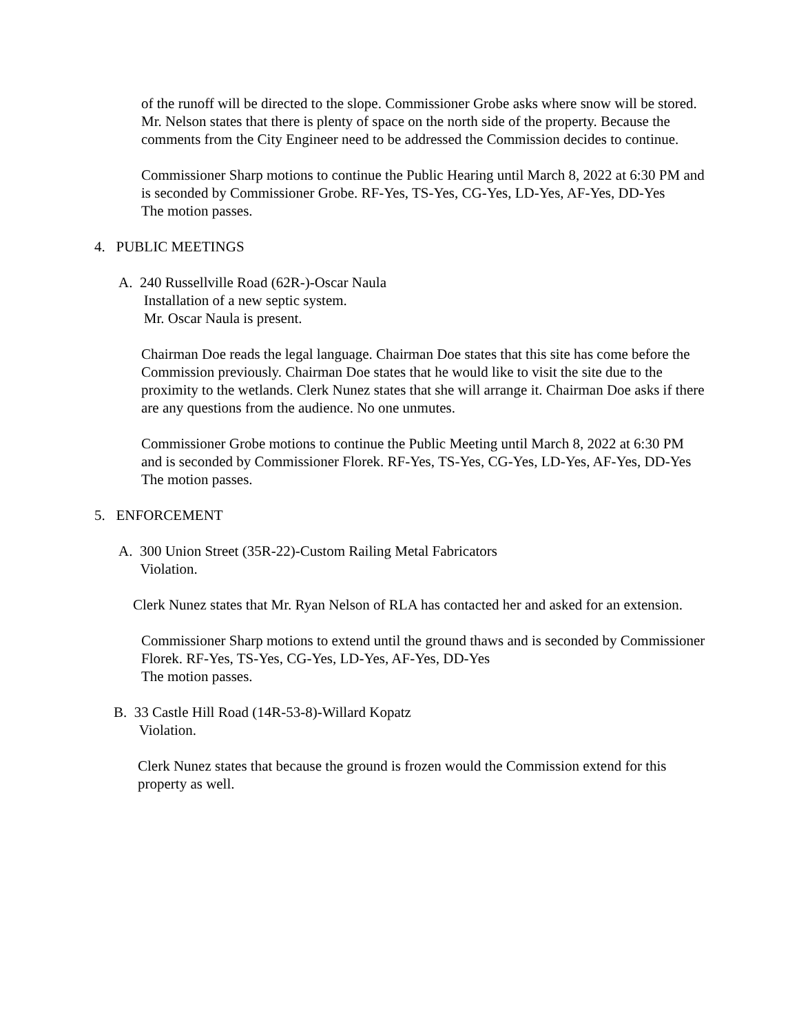of the runoff will be directed to the slope. Commissioner Grobe asks where snow will be stored. Mr. Nelson states that there is plenty of space on the north side of the property. Because the comments from the City Engineer need to be addressed the Commission decides to continue.
Commissioner Sharp motions to continue the Public Hearing until March 8, 2022 at 6:30 PM and is seconded by Commissioner Grobe. RF-Yes, TS-Yes, CG-Yes, LD-Yes, AF-Yes, DD-Yes
The motion passes.
4. PUBLIC MEETINGS
A. 240 Russellville Road (62R-)-Oscar Naula
Installation of a new septic system.
Mr. Oscar Naula is present.
Chairman Doe reads the legal language. Chairman Doe states that this site has come before the Commission previously. Chairman Doe states that he would like to visit the site due to the proximity to the wetlands. Clerk Nunez states that she will arrange it. Chairman Doe asks if there are any questions from the audience. No one unmutes.
Commissioner Grobe motions to continue the Public Meeting until March 8, 2022 at 6:30 PM and is seconded by Commissioner Florek. RF-Yes, TS-Yes, CG-Yes, LD-Yes, AF-Yes, DD-Yes
The motion passes.
5. ENFORCEMENT
A. 300 Union Street (35R-22)-Custom Railing Metal Fabricators
Violation.
Clerk Nunez states that Mr. Ryan Nelson of RLA has contacted her and asked for an extension.
Commissioner Sharp motions to extend until the ground thaws and is seconded by Commissioner Florek. RF-Yes, TS-Yes, CG-Yes, LD-Yes, AF-Yes, DD-Yes
The motion passes.
B. 33 Castle Hill Road (14R-53-8)-Willard Kopatz
Violation.
Clerk Nunez states that because the ground is frozen would the Commission extend for this property as well.